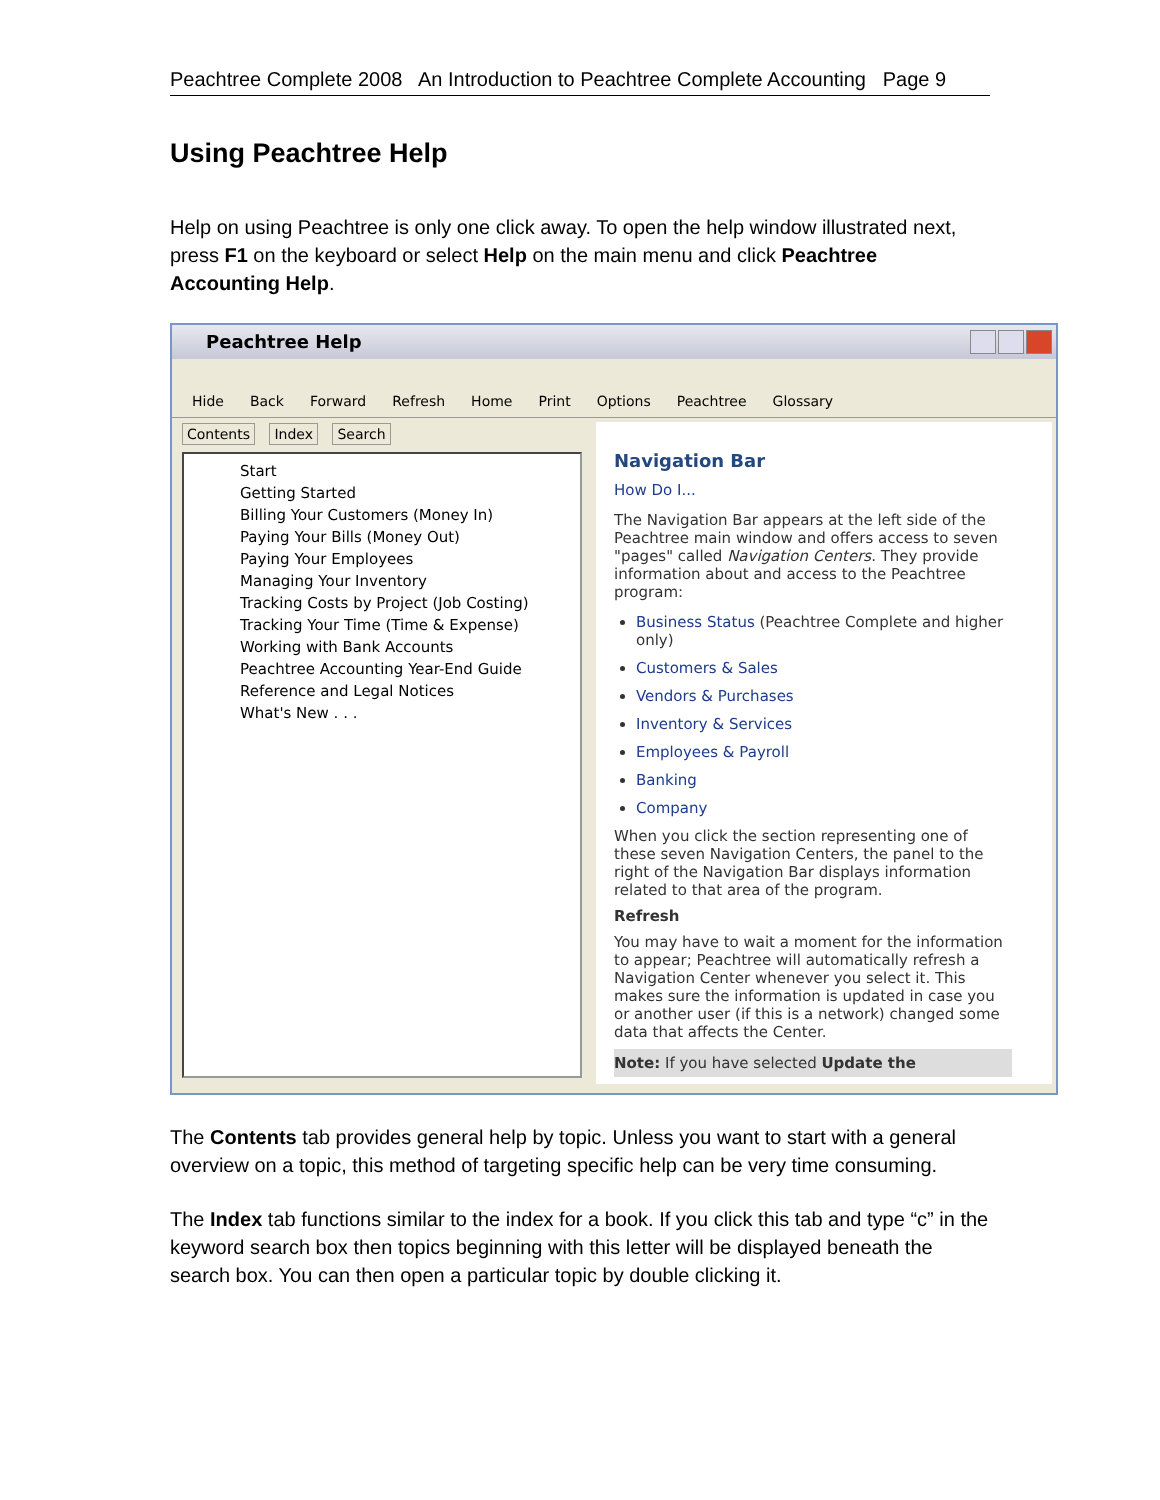Peachtree Complete 2008 An Introduction to Peachtree Complete Accounting Page 9
Using Peachtree Help
Help on using Peachtree is only one click away. To open the help window illustrated next, press F1 on the keyboard or select Help on the main menu and click Peachtree Accounting Help.
Peachtree Help
Hide Back Forward Refresh Home Print Options Peachtree Glossary
Contents Index Search
Start
Getting Started
Billing Your Customers (Money In)
Paying Your Bills (Money Out)
Paying Your Employees
Managing Your Inventory
Tracking Costs by Project (Job Costing)
Tracking Your Time (Time & Expense)
Working with Bank Accounts
Peachtree Accounting Year-End Guide
Reference and Legal Notices
What's New . . .
Navigation Bar
How Do I...
The Navigation Bar appears at the left side of the Peachtree main window and offers access to seven "pages" called Navigation Centers. They provide information about and access to the Peachtree program:
Business Status (Peachtree Complete and higher only)
Customers & Sales
Vendors & Purchases
Inventory & Services
Employees & Payroll
Banking
Company
When you click the section representing one of these seven Navigation Centers, the panel to the right of the Navigation Bar displays information related to that area of the program.
Refresh
You may have to wait a moment for the information to appear; Peachtree will automatically refresh a Navigation Center whenever you select it. This makes sure the information is updated in case you or another user (if this is a network) changed some data that affects the Center.
Note: If you have selected Update the
The Contents tab provides general help by topic. Unless you want to start with a general overview on a topic, this method of targeting specific help can be very time consuming.
The Index tab functions similar to the index for a book. If you click this tab and type “c” in the keyword search box then topics beginning with this letter will be displayed beneath the search box. You can then open a particular topic by double clicking it.